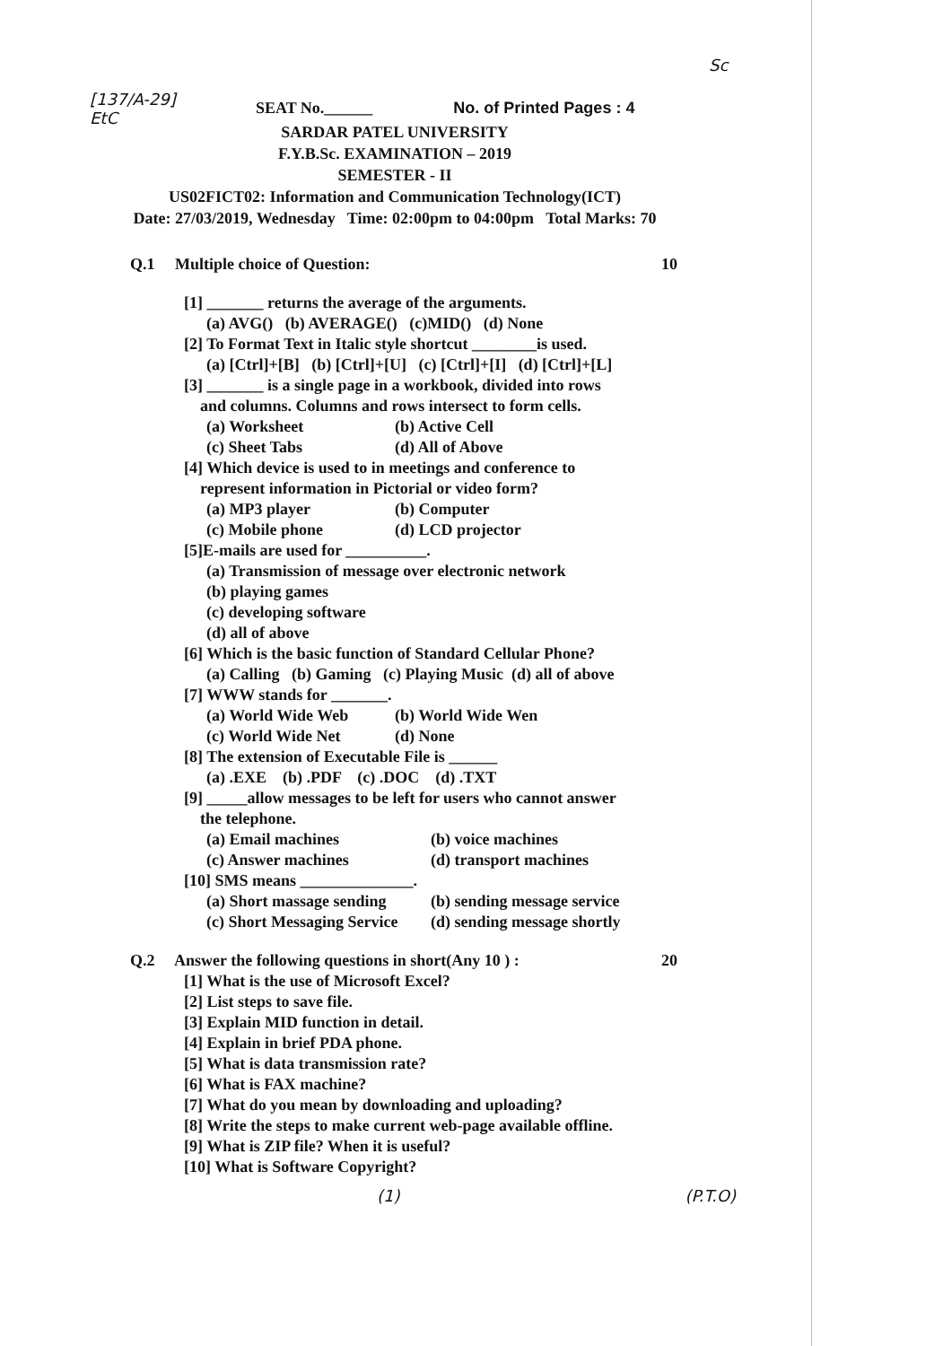[137/A-29]
EtC
Sc
SEAT No.______ No. of Printed Pages : 4
SARDAR PATEL UNIVERSITY
F.Y.B.Sc. EXAMINATION – 2019
SEMESTER - II
US02FICT02: Information and Communication Technology(ICT)
Date: 27/03/2019, Wednesday Time: 02:00pm to 04:00pm Total Marks: 70
Q.1 Multiple choice of Question: 10
[1] _______ returns the average of the arguments.
(a) AVG() (b) AVERAGE() (c)MID() (d) None
[2] To Format Text in Italic style shortcut ________is used.
(a) [Ctrl]+[B] (b) [Ctrl]+[U] (c) [Ctrl]+[I] (d) [Ctrl]+[L]
[3] _______ is a single page in a workbook, divided into rows
and columns. Columns and rows intersect to form cells.
(a) Worksheet (b) Active Cell (c) Sheet Tabs (d) All of Above
[4] Which device is used to in meetings and conference to
represent information in Pictorial or video form?
(a) MP3 player (b) Computer (c) Mobile phone (d) LCD projector
[5]E-mails are used for __________.
(a) Transmission of message over electronic network
(b) playing games
(c) developing software
(d) all of above
[6] Which is the basic function of Standard Cellular Phone?
(a) Calling (b) Gaming (c) Playing Music (d) all of above
[7] WWW stands for _______.
(a) World Wide Web (b) World Wide Wen (c) World Wide Net (d) None
[8] The extension of Executable File is ______
(a) .EXE (b) .PDF (c) .DOC (d) .TXT
[9] _____allow messages to be left for users who cannot answer
the telephone.
(a) Email machines (b) voice machines (c) Answer machines (d) transport machines
[10] SMS means ______________.
(a) Short massage sending (b) sending message service (c) Short Messaging Service (d) sending message shortly
Q.2 Answer the following questions in short(Any 10 ) : 20
[1] What is the use of Microsoft Excel?
[2] List steps to save file.
[3] Explain MID function in detail.
[4] Explain in brief PDA phone.
[5] What is data transmission rate?
[6] What is FAX machine?
[7] What do you mean by downloading and uploading?
[8] Write the steps to make current web-page available offline.
[9] What is ZIP file? When it is useful?
[10] What is Software Copyright?
(1) (P.T.O)